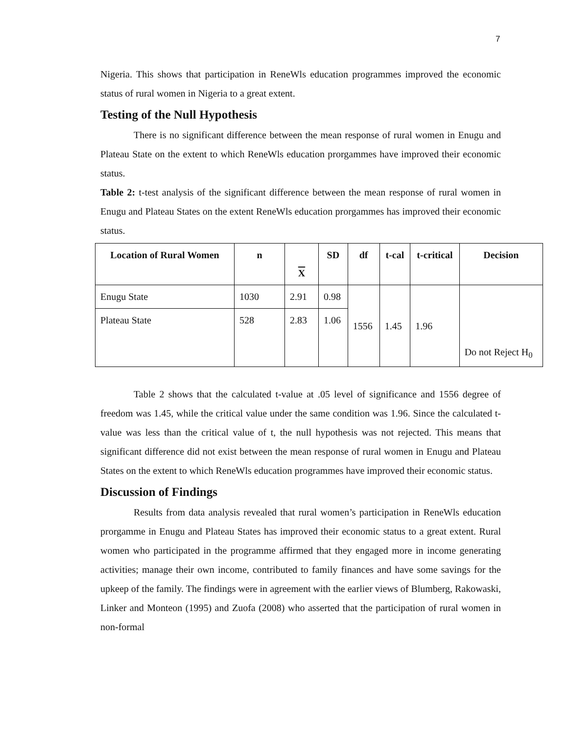7
Nigeria. This shows that participation in ReneWls education programmes improved the economic status of rural women in Nigeria to a great extent.
Testing of the Null Hypothesis
There is no significant difference between the mean response of rural women in Enugu and Plateau State on the extent to which ReneWls education prorgammes have improved their economic status.
Table 2: t-test analysis of the significant difference between the mean response of rural women in Enugu and Plateau States on the extent ReneWls education prorgammes has improved their economic status.
| Location of Rural Women | n | X | SD | df | t-cal | t-critical | Decision |
| --- | --- | --- | --- | --- | --- | --- | --- |
| Enugu State | 1030 | 2.91 | 0.98 | 1556 | 1.45 | 1.96 | Do not Reject H<sub>0</sub> |
| Plateau State | 528 | 2.83 | 1.06 | | | | |
Table 2 shows that the calculated t-value at .05 level of significance and 1556 degree of freedom was 1.45, while the critical value under the same condition was 1.96. Since the calculated t-value was less than the critical value of t, the null hypothesis was not rejected. This means that significant difference did not exist between the mean response of rural women in Enugu and Plateau States on the extent to which ReneWls education programmes have improved their economic status.
Discussion of Findings
Results from data analysis revealed that rural women’s participation in ReneWls education prorgamme in Enugu and Plateau States has improved their economic status to a great extent. Rural women who participated in the programme affirmed that they engaged more in income generating activities; manage their own income, contributed to family finances and have some savings for the upkeep of the family. The findings were in agreement with the earlier views of Blumberg, Rakowaski, Linker and Monteon (1995) and Zuofa (2008) who asserted that the participation of rural women in non-formal